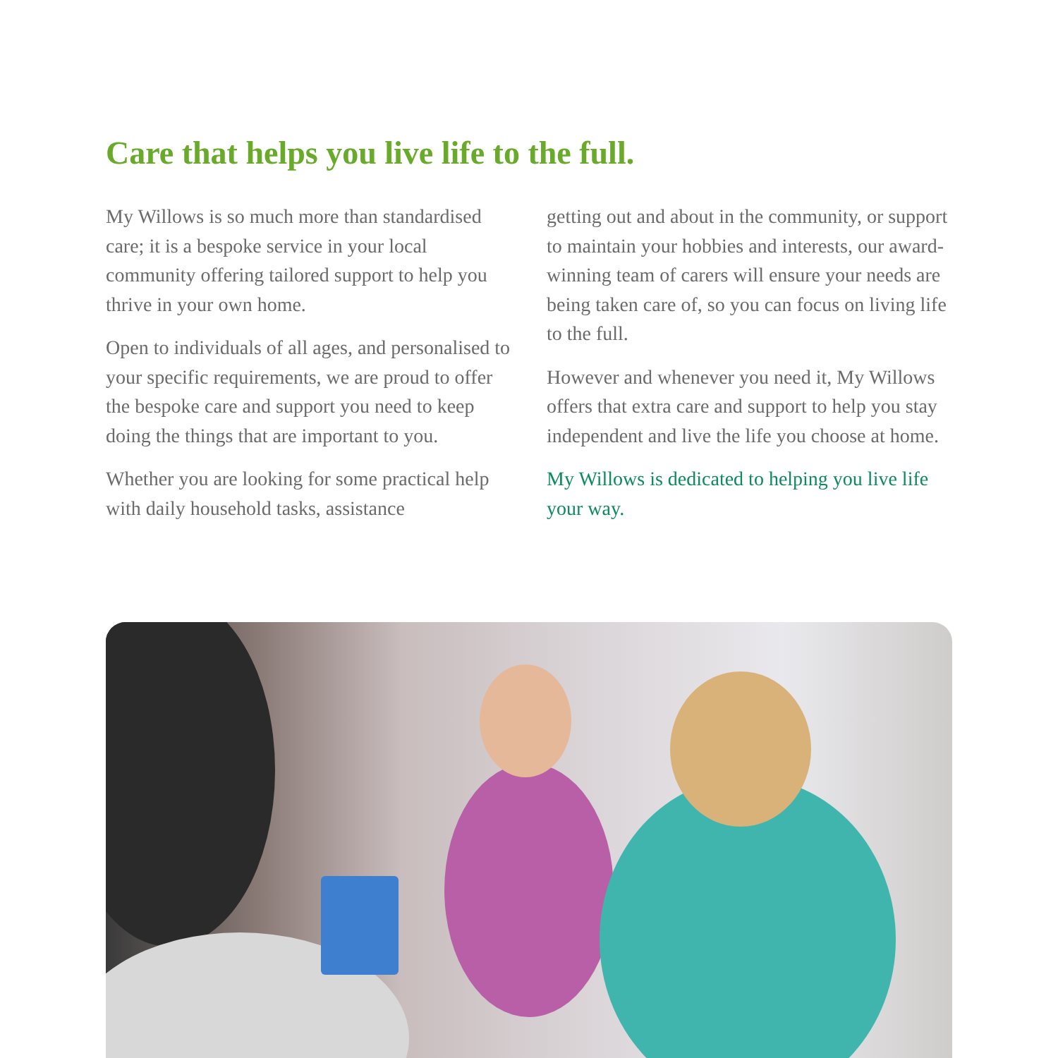Care that helps you live life to the full.
My Willows is so much more than standardised care; it is a bespoke service in your local community offering tailored support to help you thrive in your own home.
Open to individuals of all ages, and personalised to your specific requirements, we are proud to offer the bespoke care and support you need to keep doing the things that are important to you.
Whether you are looking for some practical help with daily household tasks, assistance
getting out and about in the community, or support to maintain your hobbies and interests, our award-winning team of carers will ensure your needs are being taken care of, so you can focus on living life to the full.
However and whenever you need it, My Willows offers that extra care and support to help you stay independent and live the life you choose at home.
My Willows is dedicated to helping you live life your way.